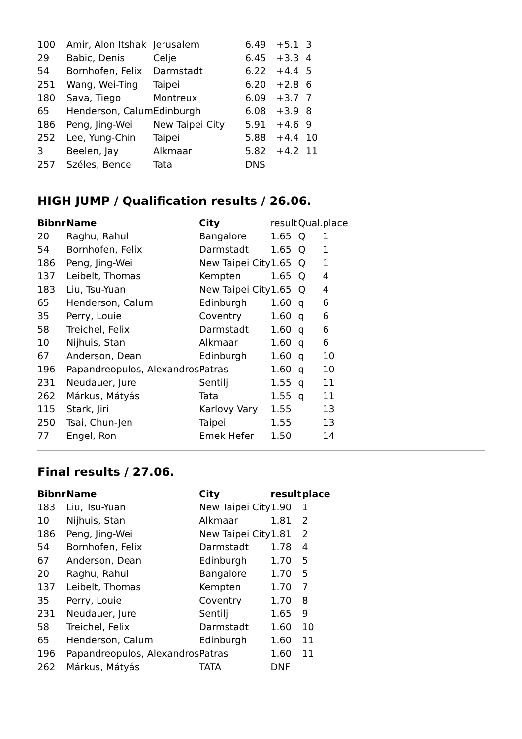| 100 | Amir, Alon Itshak | Jerusalem | 6.49 | +5.1 | 3 |
| 29 | Babic, Denis | Celje | 6.45 | +3.3 | 4 |
| 54 | Bornhofen, Felix | Darmstadt | 6.22 | +4.4 | 5 |
| 251 | Wang, Wei-Ting | Taipei | 6.20 | +2.8 | 6 |
| 180 | Sava, Tiego | Montreux | 6.09 | +3.7 | 7 |
| 65 | Henderson, Calum | Edinburgh | 6.08 | +3.9 | 8 |
| 186 | Peng, Jing-Wei | New Taipei City | 5.91 | +4.6 | 9 |
| 252 | Lee, Yung-Chin | Taipei | 5.88 | +4.4 | 10 |
| 3 | Beelen, Jay | Alkmaar | 5.82 | +4.2 | 11 |
| 257 | Széles, Bence | Tata | DNS | | |
HIGH JUMP / Qualification results / 26.06.
| Bibnr | Name | City | result | Qual. | place |
| 20 | Raghu, Rahul | Bangalore | 1.65 | Q | 1 |
| 54 | Bornhofen, Felix | Darmstadt | 1.65 | Q | 1 |
| 186 | Peng, Jing-Wei | New Taipei City | 1.65 | Q | 1 |
| 137 | Leibelt, Thomas | Kempten | 1.65 | Q | 4 |
| 183 | Liu, Tsu-Yuan | New Taipei City | 1.65 | Q | 4 |
| 65 | Henderson, Calum | Edinburgh | 1.60 | q | 6 |
| 35 | Perry, Louie | Coventry | 1.60 | q | 6 |
| 58 | Treichel, Felix | Darmstadt | 1.60 | q | 6 |
| 10 | Nijhuis, Stan | Alkmaar | 1.60 | q | 6 |
| 67 | Anderson, Dean | Edinburgh | 1.60 | q | 10 |
| 196 | Papandreopulos, Alexandros | Patras | 1.60 | q | 10 |
| 231 | Neudauer, Jure | Sentilj | 1.55 | q | 11 |
| 262 | Márkus, Mátyás | Tata | 1.55 | q | 11 |
| 115 | Stark, Jiri | Karlovy Vary | 1.55 | | 13 |
| 250 | Tsai, Chun-Jen | Taipei | 1.55 | | 13 |
| 77 | Engel, Ron | Emek Hefer | 1.50 | | 14 |
Final results / 27.06.
| Bibnr | Name | City | result | place |
| --- | --- | --- | --- | --- |
| 183 | Liu, Tsu-Yuan | New Taipei City | 1.90 | 1 |
| 10 | Nijhuis, Stan | Alkmaar | 1.81 | 2 |
| 186 | Peng, Jing-Wei | New Taipei City | 1.81 | 2 |
| 54 | Bornhofen, Felix | Darmstadt | 1.78 | 4 |
| 67 | Anderson, Dean | Edinburgh | 1.70 | 5 |
| 20 | Raghu, Rahul | Bangalore | 1.70 | 5 |
| 137 | Leibelt, Thomas | Kempten | 1.70 | 7 |
| 35 | Perry, Louie | Coventry | 1.70 | 8 |
| 231 | Neudauer, Jure | Sentilj | 1.65 | 9 |
| 58 | Treichel, Felix | Darmstadt | 1.60 | 10 |
| 65 | Henderson, Calum | Edinburgh | 1.60 | 11 |
| 196 | Papandreopulos, Alexandros | Patras | 1.60 | 11 |
| 262 | Márkus, Mátyás | TATA | DNF | |